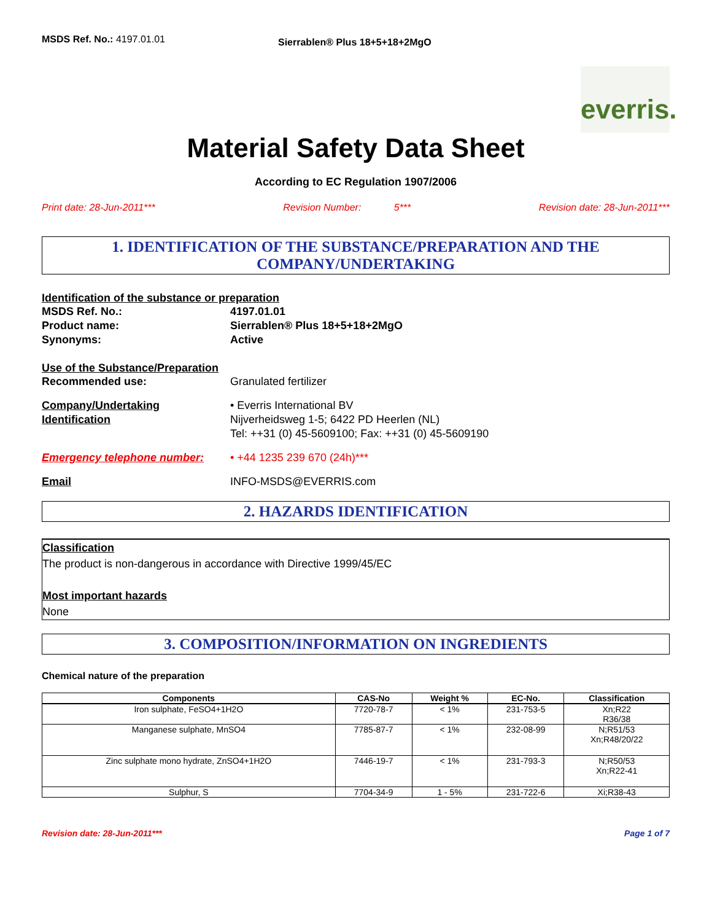MSDS Ref. No.: 4197.01.01
Sierrablen® Plus 18+5+18+2MgO
everris.
Material Safety Data Sheet
According to EC Regulation 1907/2006
Print date: 28-Jun-2011*** Revision Number: 5*** Revision date: 28-Jun-2011***
1. IDENTIFICATION OF THE SUBSTANCE/PREPARATION AND THE COMPANY/UNDERTAKING
Identification of the substance or preparation
MSDS Ref. No.: 4197.01.01
Product name: Sierrablen® Plus 18+5+18+2MgO
Synonyms: Active
Use of the Substance/Preparation
Recommended use: Granulated fertilizer
Company/Undertaking Identification
• Everris International BV
Nijverheidsweg 1-5; 6422 PD Heerlen (NL)
Tel: ++31 (0) 45-5609100; Fax: ++31 (0) 45-5609190
Emergency telephone number: • +44 1235 239 670 (24h)***
Email INFO-MSDS@EVERRIS.com
2. HAZARDS IDENTIFICATION
Classification
The product is non-dangerous in accordance with Directive 1999/45/EC
Most important hazards
None
3. COMPOSITION/INFORMATION ON INGREDIENTS
Chemical nature of the preparation
| Components | CAS-No | Weight % | EC-No. | Classification |
| --- | --- | --- | --- | --- |
| Iron sulphate, FeSO4+1H2O | 7720-78-7 | < 1% | 231-753-5 | Xn;R22 R36/38 |
| Manganese sulphate, MnSO4 | 7785-87-7 | < 1% | 232-08-99 | N;R51/53 Xn;R48/20/22 |
| Zinc sulphate mono hydrate, ZnSO4+1H2O | 7446-19-7 | < 1% | 231-793-3 | N;R50/53 Xn;R22-41 |
| Sulphur, S | 7704-34-9 | 1 - 5% | 231-722-6 | Xi;R38-43 |
Revision date: 28-Jun-2011*** Page 1 of 7